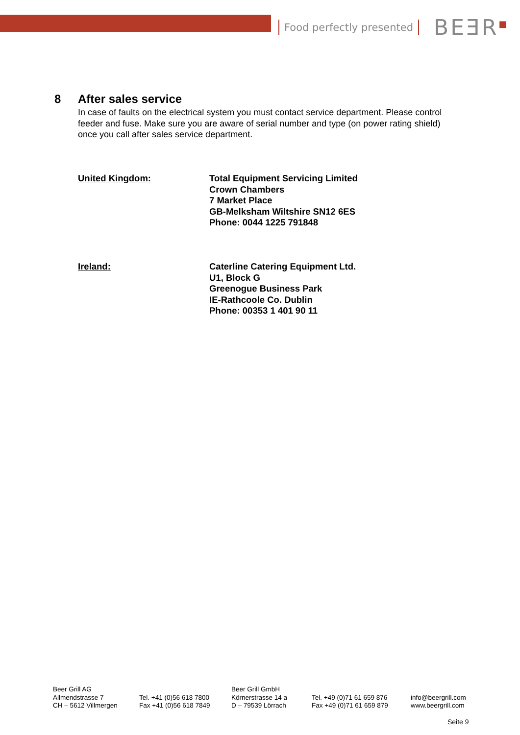Food perfectly presented
BEƎR<sup>■</sup>
8 After sales service
In case of faults on the electrical system you must contact service department. Please control feeder and fuse. Make sure you are aware of serial number and type (on power rating shield) once you call after sales service department.
United Kingdom: Total Equipment Servicing Limited
Crown Chambers
7 Market Place
GB-Melksham Wiltshire SN12 6ES
Phone: 0044 1225 791848
Ireland: Caterline Catering Equipment Ltd.
U1, Block G
Greenogue Business Park
IE-Rathcoole Co. Dublin
Phone: 00353 1 401 90 11
Beer Grill AG
Allmendstrasse 7
CH – 5612 Villmergen
Tel. +41 (0)56 618 7800
Fax +41 (0)56 618 7849
Beer Grill GmbH
Körnerstrasse 14 a
D – 79539 Lörrach
Tel. +49 (0)71 61 659 876
Fax +49 (0)71 61 659 879
info@beergrill.com
www.beergrill.com
Seite 9